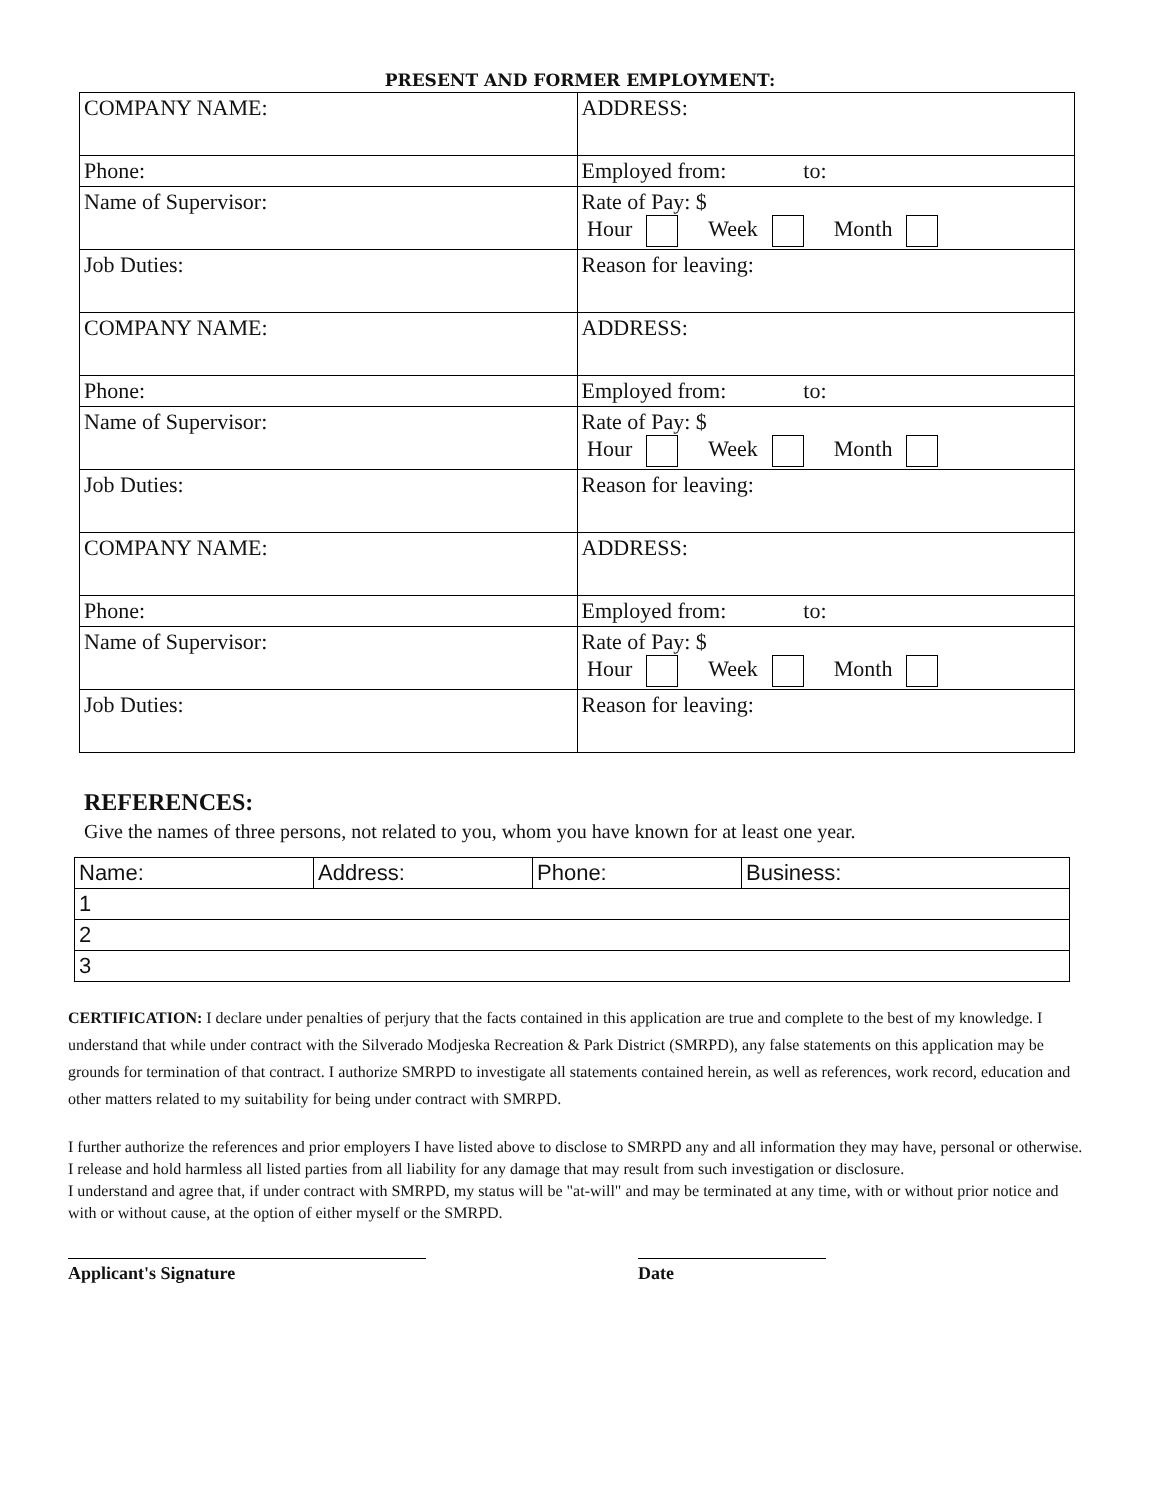PRESENT AND FORMER EMPLOYMENT:
| COMPANY NAME: | ADDRESS: |
| Phone: | Employed from: to: |
| Name of Supervisor: | Rate of Pay: $ Hour Week Month |
| Job Duties: | Reason for leaving: |
| COMPANY NAME: | ADDRESS: |
| Phone: | Employed from: to: |
| Name of Supervisor: | Rate of Pay: $ Hour Week Month |
| Job Duties: | Reason for leaving: |
| COMPANY NAME: | ADDRESS: |
| Phone: | Employed from: to: |
| Name of Supervisor: | Rate of Pay: $ Hour Week Month |
| Job Duties: | Reason for leaving: |
REFERENCES:
Give the names of three persons, not related to you, whom you have known for at least one year.
| Name: | Address: | Phone: | Business: |
| --- | --- | --- | --- |
| 1 | | | |
| 2 | | | |
| 3 | | | |
CERTIFICATION: I declare under penalties of perjury that the facts contained in this application are true and complete to the best of my knowledge. I understand that while under contract with the Silverado Modjeska Recreation & Park District (SMRPD), any false statements on this application may be grounds for termination of that contract. I authorize SMRPD to investigate all statements contained herein, as well as references, work record, education and other matters related to my suitability for being under contract with SMRPD.
I further authorize the references and prior employers I have listed above to disclose to SMRPD any and all information they may have, personal or otherwise. I release and hold harmless all listed parties from all liability for any damage that may result from such investigation or disclosure.
I understand and agree that, if under contract with SMRPD, my status will be "at-will" and may be terminated at any time, with or without prior notice and with or without cause, at the option of either myself or the SMRPD.
Applicant's Signature Date